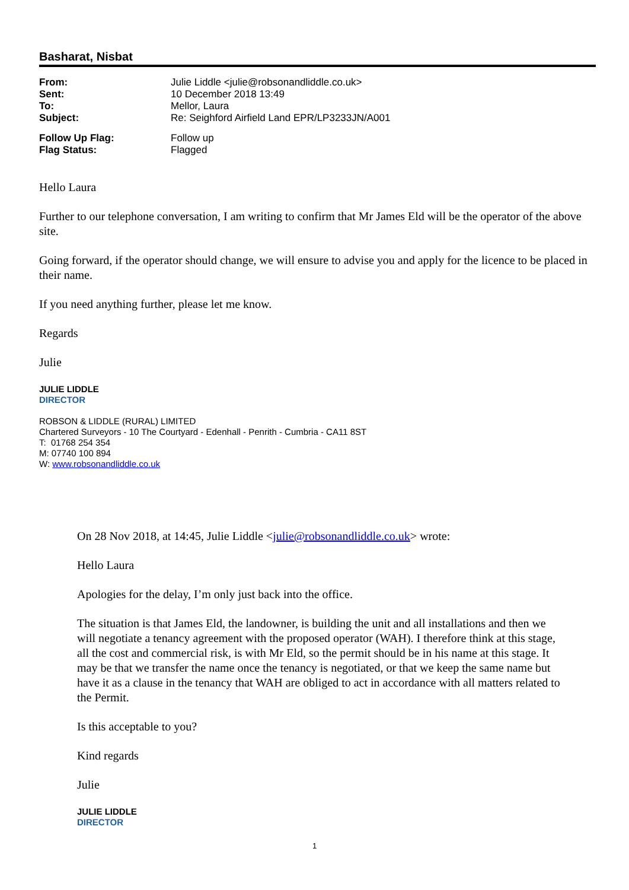Basharat, Nisbat
| From: | Julie Liddle <julie@robsonandliddle.co.uk> |
| Sent: | 10 December 2018 13:49 |
| To: | Mellor, Laura |
| Subject: | Re: Seighford Airfield Land EPR/LP3233JN/A001 |
| Follow Up Flag: | Follow up |
| Flag Status: | Flagged |
Hello Laura
Further to our telephone conversation, I am writing to confirm that Mr James Eld will be the operator of the above site.
Going forward, if the operator should change, we will ensure to advise you and apply for the licence to be placed in their name.
If you need anything further, please let me know.
Regards
Julie
JULIE LIDDLE
DIRECTOR
ROBSON & LIDDLE (RURAL) LIMITED
Chartered Surveyors - 10 The Courtyard - Edenhall - Penrith - Cumbria - CA11 8ST
T: 01768 254 354
M: 07740 100 894
W: www.robsonandliddle.co.uk
On 28 Nov 2018, at 14:45, Julie Liddle <julie@robsonandliddle.co.uk> wrote:
Hello Laura
Apologies for the delay, I’m only just back into the office.
The situation is that James Eld, the landowner, is building the unit and all installations and then we will negotiate a tenancy agreement with the proposed operator (WAH). I therefore think at this stage, all the cost and commercial risk, is with Mr Eld, so the permit should be in his name at this stage. It may be that we transfer the name once the tenancy is negotiated, or that we keep the same name but have it as a clause in the tenancy that WAH are obliged to act in accordance with all matters related to the Permit.
Is this acceptable to you?
Kind regards
Julie
JULIE LIDDLE
DIRECTOR
1